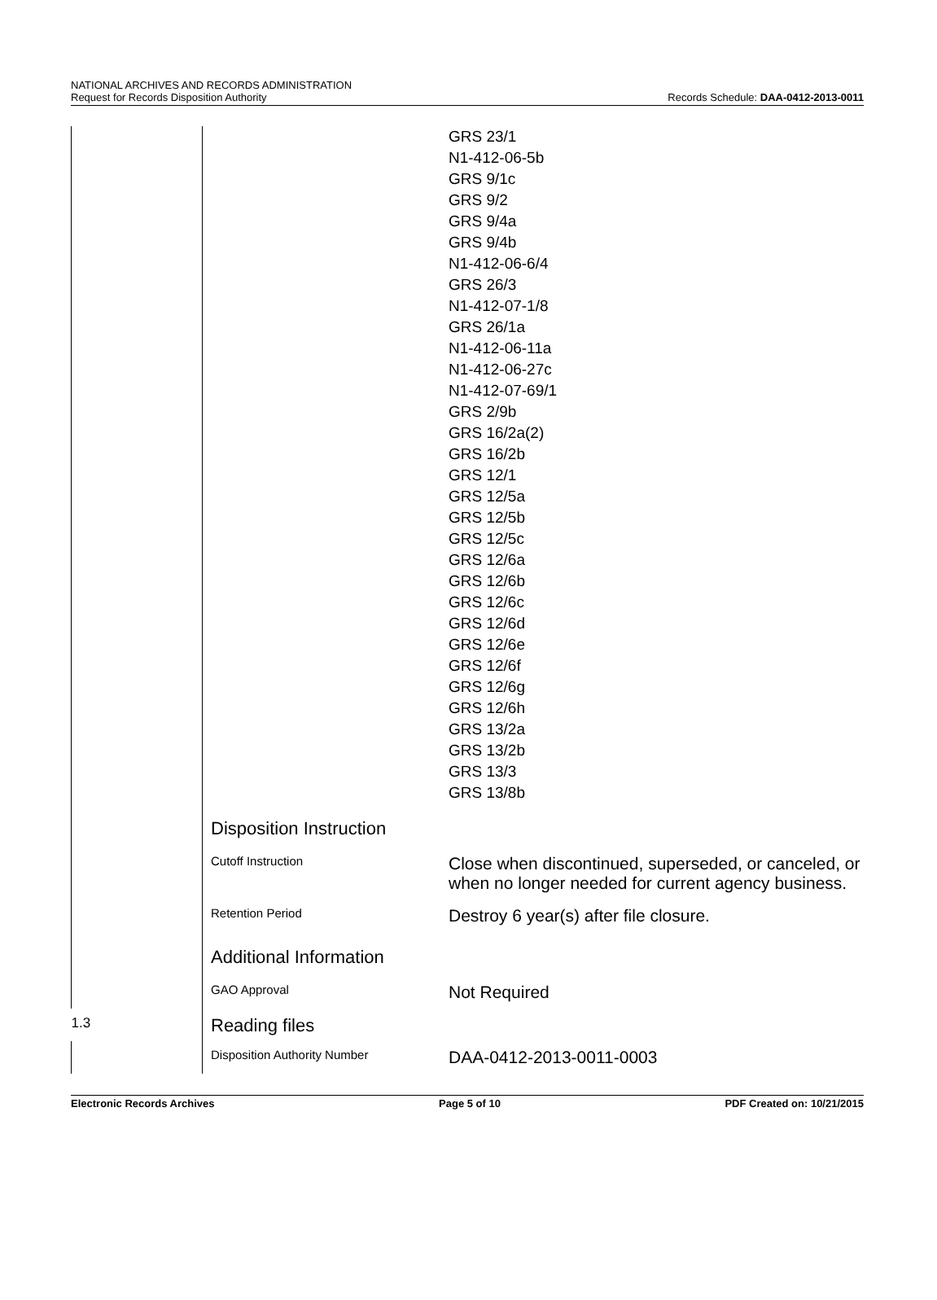NATIONAL ARCHIVES AND RECORDS ADMINISTRATION
Request for Records Disposition Authority
Records Schedule: DAA-0412-2013-0011
| | | GRS 23/1 N1-412-06-5b GRS 9/1c GRS 9/2 GRS 9/4a GRS 9/4b N1-412-06-6/4 GRS 26/3 N1-412-07-1/8 GRS 26/1a N1-412-06-11a N1-412-06-27c N1-412-07-69/1 GRS 2/9b GRS 16/2a(2) GRS 16/2b GRS 12/1 GRS 12/5a GRS 12/5b GRS 12/5c GRS 12/6a GRS 12/6b GRS 12/6c GRS 12/6d GRS 12/6e GRS 12/6f GRS 12/6g GRS 12/6h GRS 13/2a GRS 13/2b GRS 13/3 GRS 13/8b |
| | Disposition Instruction | |
| | Cutoff Instruction | Close when discontinued, superseded, or canceled, or when no longer needed for current agency business. |
| | Retention Period | Destroy 6 year(s) after file closure. |
| | Additional Information | |
| | GAO Approval | Not Required |
| 1.3 | Reading files | |
| | Disposition Authority Number | DAA-0412-2013-0011-0003 |
Electronic Records Archives Page 5 of 10 PDF Created on: 10/21/2015